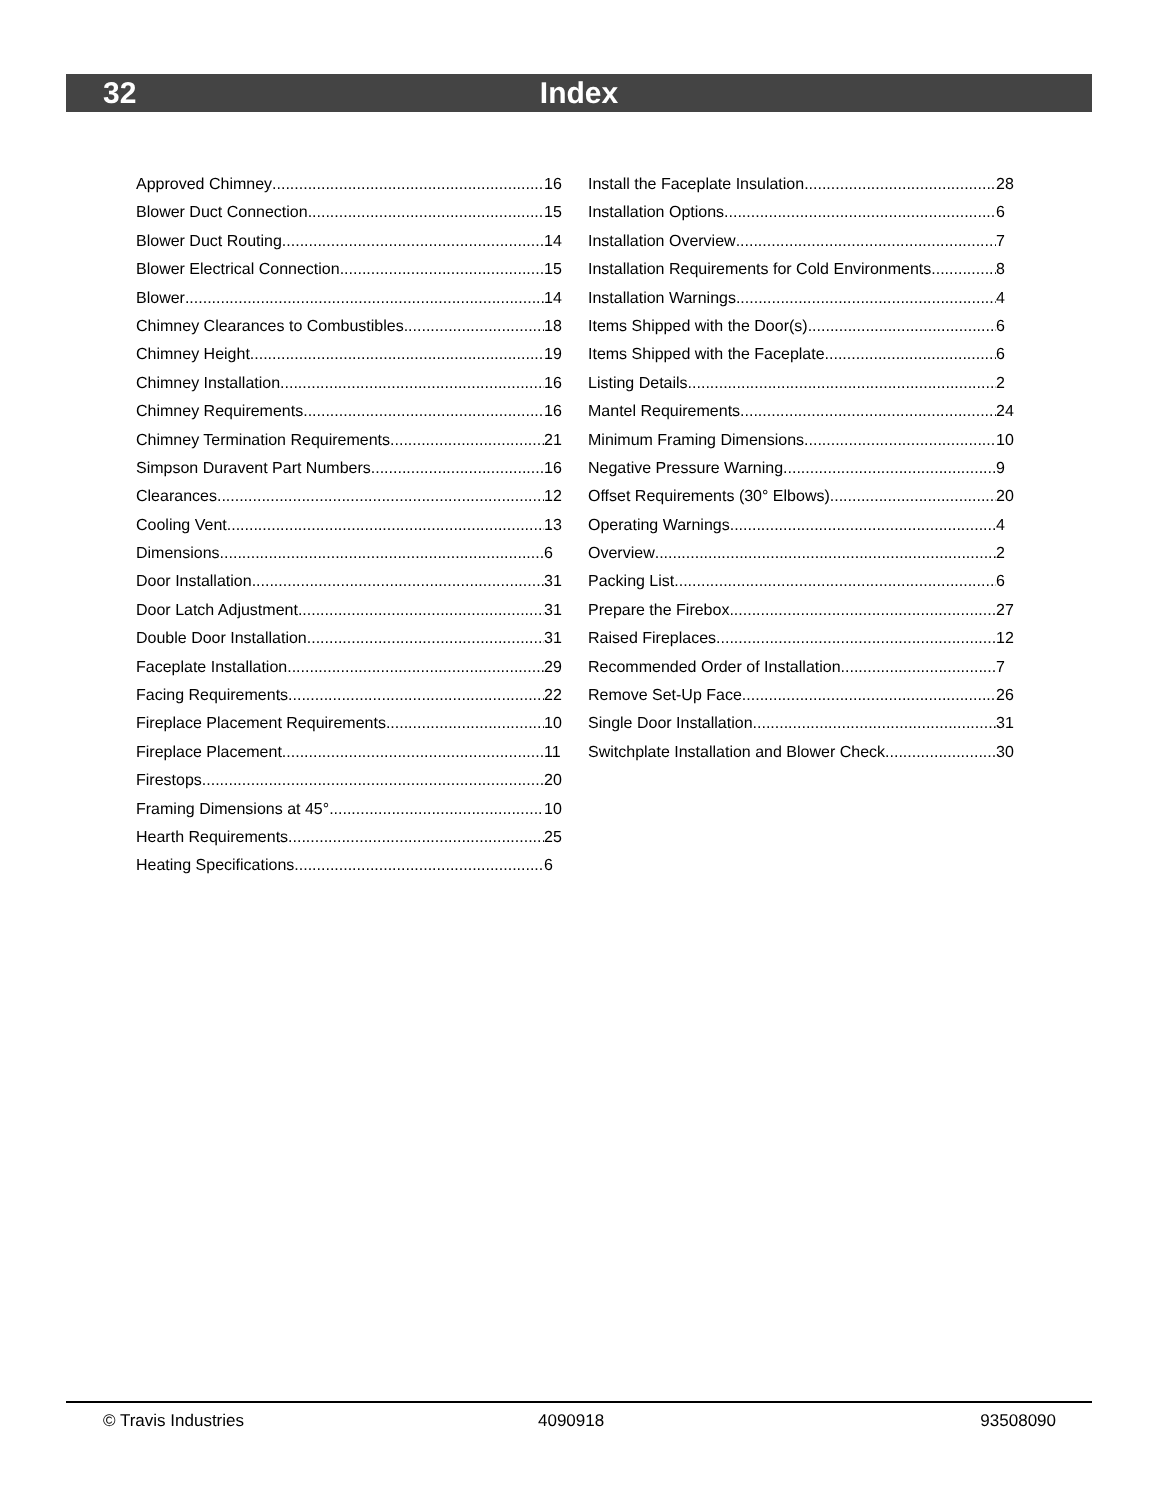32 Index
Approved Chimney 16
Blower Duct Connection 15
Blower Duct Routing 14
Blower Electrical Connection 15
Blower 14
Chimney Clearances to Combustibles 18
Chimney Height 19
Chimney Installation 16
Chimney Requirements 16
Chimney Termination Requirements 21
Simpson Duravent Part Numbers 16
Clearances 12
Cooling Vent 13
Dimensions 6
Door Installation 31
Door Latch Adjustment 31
Double Door Installation 31
Faceplate Installation 29
Facing Requirements 22
Fireplace Placement Requirements 10
Fireplace Placement 11
Firestops 20
Framing Dimensions at 45° 10
Hearth Requirements 25
Heating Specifications 6
Install the Faceplate Insulation 28
Installation Options 6
Installation Overview 7
Installation Requirements for Cold Environments 8
Installation Warnings 4
Items Shipped with the Door(s) 6
Items Shipped with the Faceplate 6
Listing Details 2
Mantel Requirements 24
Minimum Framing Dimensions 10
Negative Pressure Warning 9
Offset Requirements (30° Elbows) 20
Operating Warnings 4
Overview 2
Packing List 6
Prepare the Firebox 27
Raised Fireplaces 12
Recommended Order of Installation 7
Remove Set-Up Face 26
Single Door Installation 31
Switchplate Installation and Blower Check 30
© Travis Industries 4090918 93508090